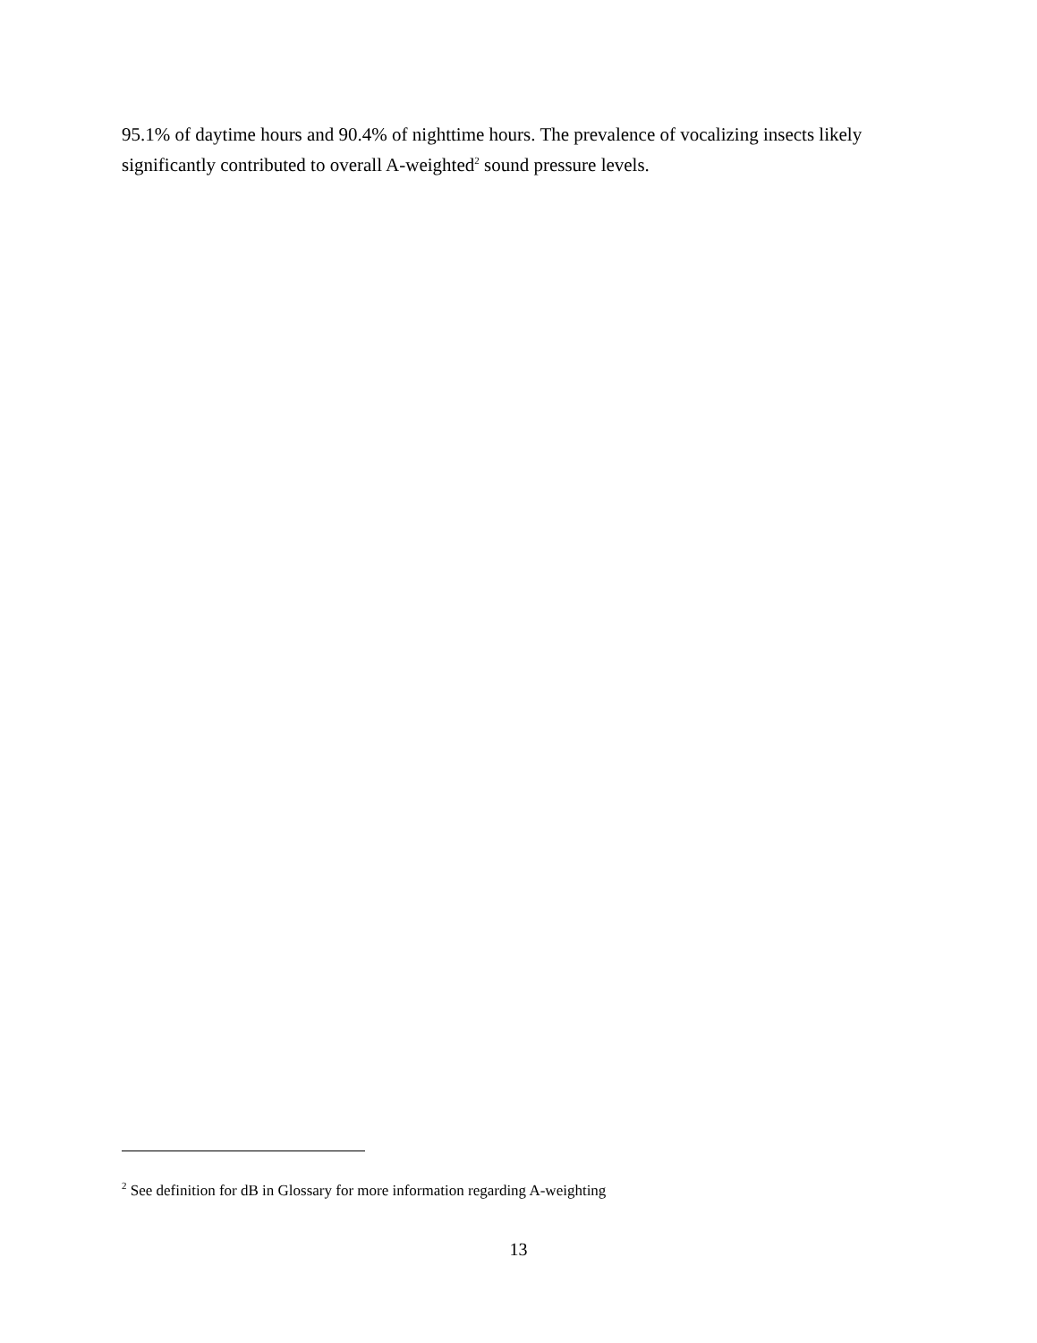95.1% of daytime hours and 90.4% of nighttime hours. The prevalence of vocalizing insects likely significantly contributed to overall A-weighted<sup>2</sup> sound pressure levels.
<sup>2</sup> See definition for dB in Glossary for more information regarding A-weighting
13